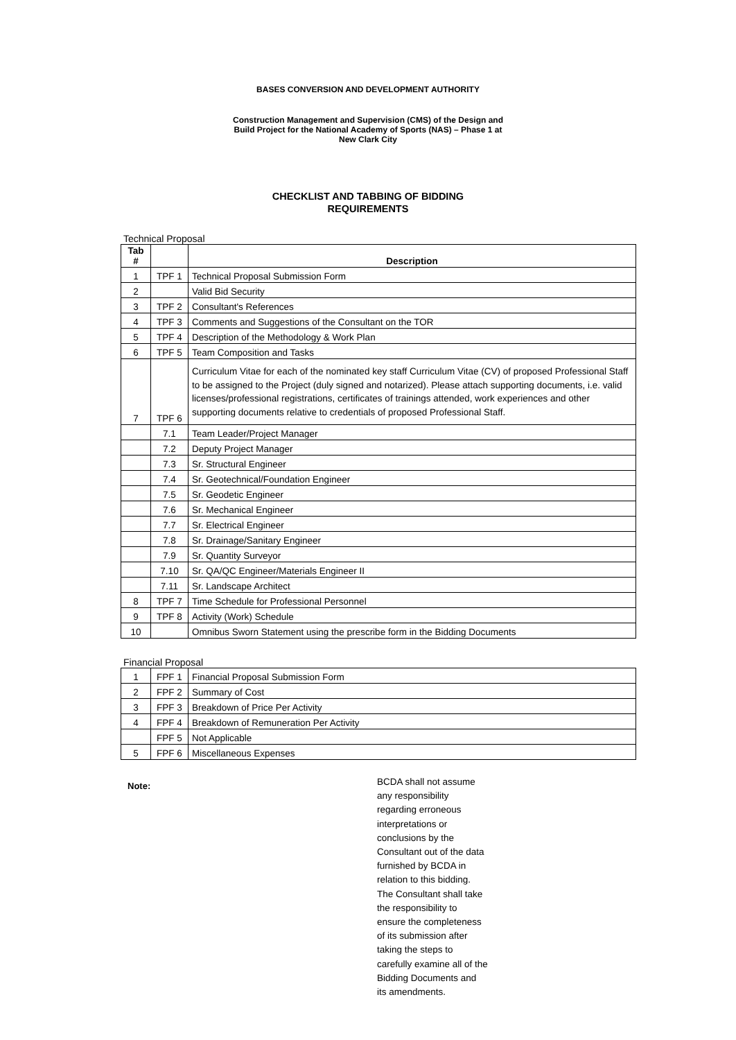BASES CONVERSION AND DEVELOPMENT AUTHORITY
Construction Management and Supervision (CMS) of the Design and
Build Project for the National Academy of Sports (NAS) – Phase 1 at
New Clark City
CHECKLIST AND TABBING OF BIDDING
REQUIREMENTS
Technical Proposal
| Tab # | | Description |
| --- | --- | --- |
| 1 | TPF 1 | Technical Proposal Submission Form |
| 2 | | Valid Bid Security |
| 3 | TPF 2 | Consultant's References |
| 4 | TPF 3 | Comments and Suggestions of the Consultant on the TOR |
| 5 | TPF 4 | Description of the Methodology & Work Plan |
| 6 | TPF 5 | Team Composition and Tasks |
| 7 | TPF 6 | Curriculum Vitae for each of the nominated key staff Curriculum Vitae (CV) of proposed Professional Staff to be assigned to the Project (duly signed and notarized). Please attach supporting documents, i.e. valid licenses/professional registrations, certificates of trainings attended, work experiences and other supporting documents relative to credentials of proposed Professional Staff. |
| | 7.1 | Team Leader/Project Manager |
| | 7.2 | Deputy Project Manager |
| | 7.3 | Sr. Structural Engineer |
| | 7.4 | Sr. Geotechnical/Foundation Engineer |
| | 7.5 | Sr. Geodetic Engineer |
| | 7.6 | Sr. Mechanical Engineer |
| | 7.7 | Sr. Electrical Engineer |
| | 7.8 | Sr. Drainage/Sanitary Engineer |
| | 7.9 | Sr. Quantity Surveyor |
| | 7.10 | Sr. QA/QC Engineer/Materials Engineer II |
| | 7.11 | Sr. Landscape Architect |
| 8 | TPF 7 | Time Schedule for Professional Personnel |
| 9 | TPF 8 | Activity (Work) Schedule |
| 10 | | Omnibus Sworn Statement using the prescribe form in the Bidding Documents |
Financial Proposal
| 1 | FPF 1 | Financial Proposal Submission Form |
| 2 | FPF 2 | Summary of Cost |
| 3 | FPF 3 | Breakdown of Price Per Activity |
| 4 | FPF 4 | Breakdown of Remuneration Per Activity |
| | FPF 5 | Not Applicable |
| 5 | FPF 6 | Miscellaneous Expenses |
Note:
BCDA shall not assume any responsibility regarding erroneous interpretations or conclusions by the Consultant out of the data furnished by BCDA in relation to this bidding. The Consultant shall take the responsibility to ensure the completeness of its submission after taking the steps to carefully examine all of the Bidding Documents and its amendments.